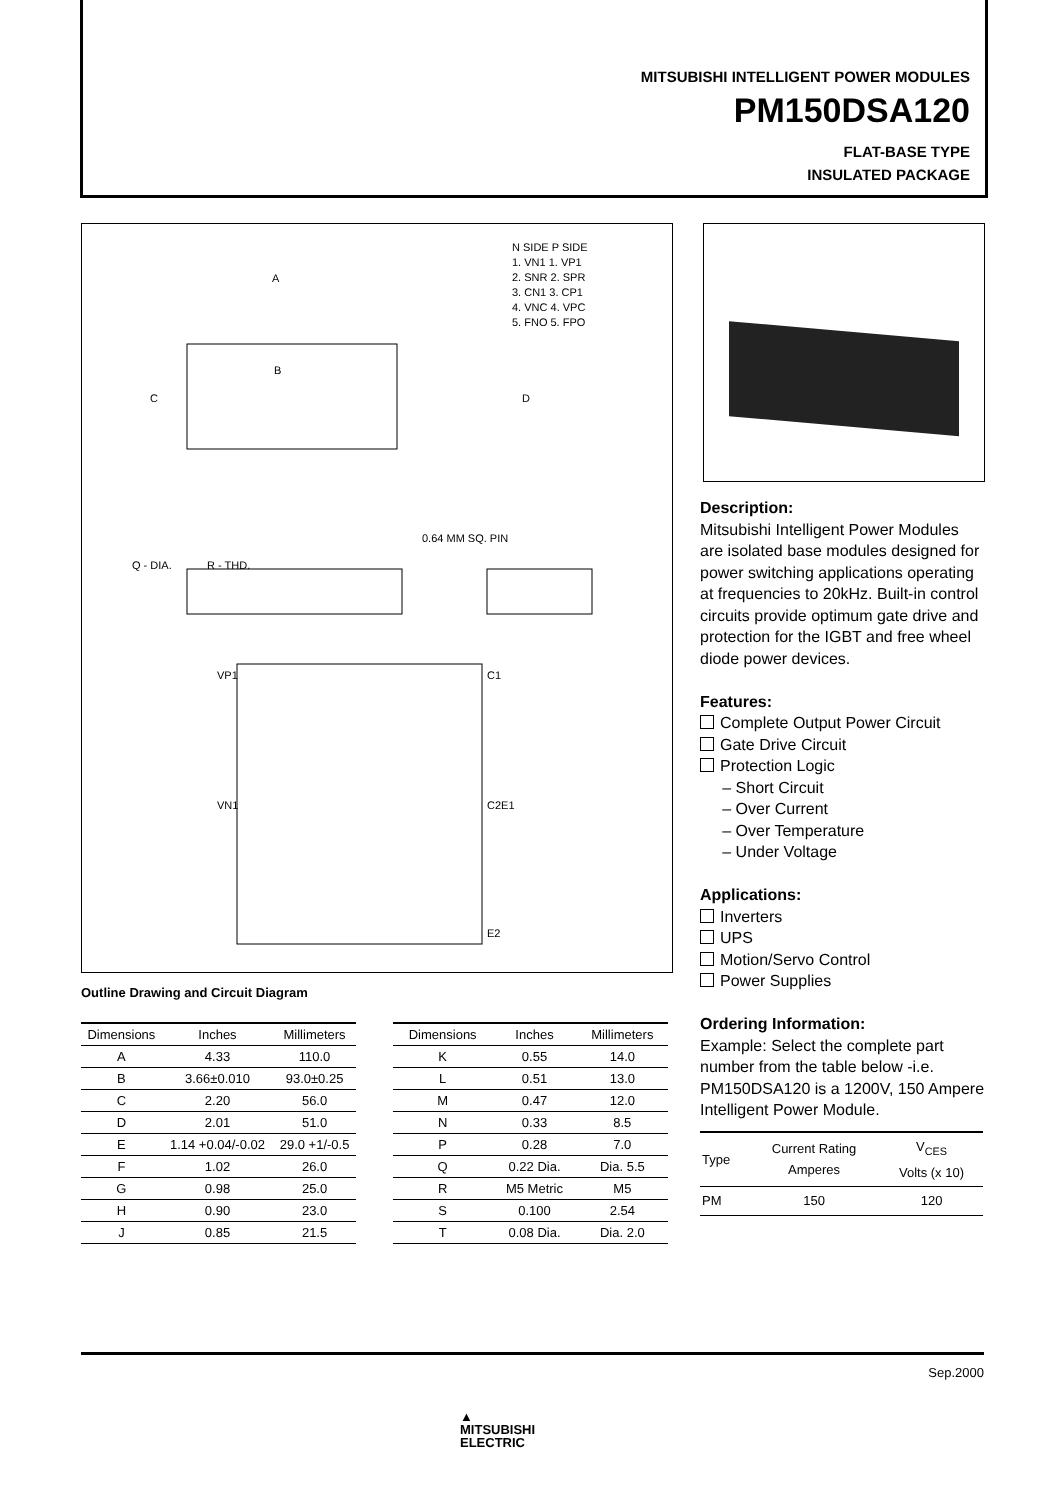MITSUBISHI INTELLIGENT POWER MODULES
PM150DSA120
FLAT-BASE TYPE
INSULATED PACKAGE
N SIDE P SIDE
1. VN1 1. VP1
2. SNR 2. SPR
3. CN1 3. CP1
4. VNC 4. VPC
5. FNO 5. FPO
C
D
A
B
Q - DIA.
R - THD.
0.64 MM SQ. PIN
VP1
C1
C2E1
VN1
E2
Outline Drawing and Circuit Diagram
| Dimensions | Inches | Millimeters |
| --- | --- | --- |
| A | 4.33 | 110.0 |
| B | 3.66±0.010 | 93.0±0.25 |
| C | 2.20 | 56.0 |
| D | 2.01 | 51.0 |
| E | 1.14 +0.04/-0.02 | 29.0 +1/-0.5 |
| F | 1.02 | 26.0 |
| G | 0.98 | 25.0 |
| H | 0.90 | 23.0 |
| J | 0.85 | 21.5 |
| Dimensions | Inches | Millimeters |
| --- | --- | --- |
| K | 0.55 | 14.0 |
| L | 0.51 | 13.0 |
| M | 0.47 | 12.0 |
| N | 0.33 | 8.5 |
| P | 0.28 | 7.0 |
| Q | 0.22 Dia. | Dia. 5.5 |
| R | M5 Metric | M5 |
| S | 0.100 | 2.54 |
| T | 0.08 Dia. | Dia. 2.0 |
Description:
Mitsubishi Intelligent Power Modules are isolated base modules designed for power switching applications operating at frequencies to 20kHz. Built-in control circuits provide optimum gate drive and protection for the IGBT and free wheel diode power devices.
Features:
Complete Output Power Circuit
Gate Drive Circuit
Protection Logic
– Short Circuit
– Over Current
– Over Temperature
– Under Voltage
Applications:
Inverters
UPS
Motion/Servo Control
Power Supplies
Ordering Information:
Example: Select the complete part number from the table below -i.e. PM150DSA120 is a 1200V, 150 Ampere Intelligent Power Module.
| Type | Current Rating Amperes | V<sub>CES</sub> Volts (x 10) |
| --- | --- | --- |
| PM | 150 | 120 |
Sep.2000
▲
MITSUBISHI
ELECTRIC